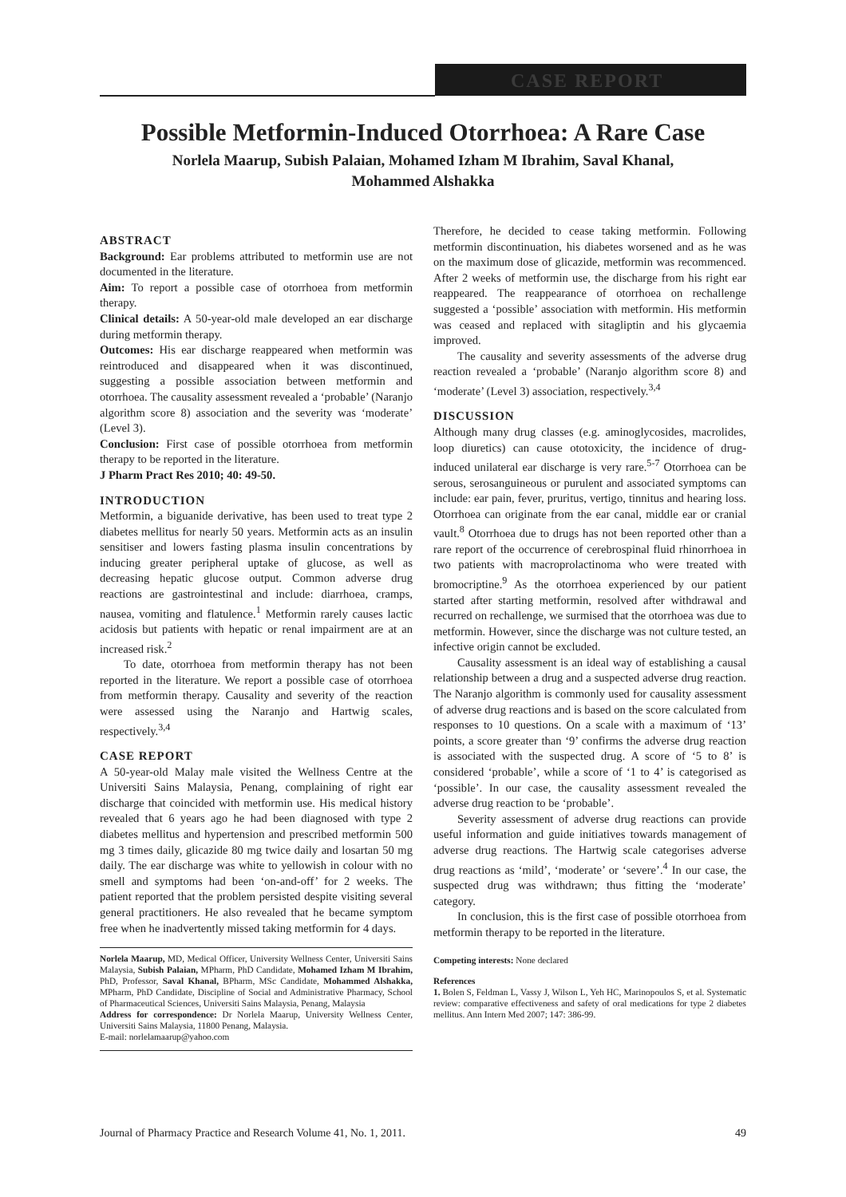CASE REPORT
Possible Metformin-Induced Otorrhoea: A Rare Case
Norlela Maarup, Subish Palaian, Mohamed Izham M Ibrahim, Saval Khanal,
Mohammed Alshakka
ABSTRACT
Background: Ear problems attributed to metformin use are not documented in the literature.
Aim: To report a possible case of otorrhoea from metformin therapy.
Clinical details: A 50-year-old male developed an ear discharge during metformin therapy.
Outcomes: His ear discharge reappeared when metformin was reintroduced and disappeared when it was discontinued, suggesting a possible association between metformin and otorrhoea. The causality assessment revealed a ‘probable’ (Naranjo algorithm score 8) association and the severity was ‘moderate’ (Level 3).
Conclusion: First case of possible otorrhoea from metformin therapy to be reported in the literature.
J Pharm Pract Res 2010; 40: 49-50.
INTRODUCTION
Metformin, a biguanide derivative, has been used to treat type 2 diabetes mellitus for nearly 50 years. Metformin acts as an insulin sensitiser and lowers fasting plasma insulin concentrations by inducing greater peripheral uptake of glucose, as well as decreasing hepatic glucose output. Common adverse drug reactions are gastrointestinal and include: diarrhoea, cramps, nausea, vomiting and flatulence.<sup>1</sup> Metformin rarely causes lactic acidosis but patients with hepatic or renal impairment are at an increased risk.<sup>2</sup>
To date, otorrhoea from metformin therapy has not been reported in the literature. We report a possible case of otorrhoea from metformin therapy. Causality and severity of the reaction were assessed using the Naranjo and Hartwig scales, respectively.<sup>3,4</sup>
CASE REPORT
A 50-year-old Malay male visited the Wellness Centre at the Universiti Sains Malaysia, Penang, complaining of right ear discharge that coincided with metformin use. His medical history revealed that 6 years ago he had been diagnosed with type 2 diabetes mellitus and hypertension and prescribed metformin 500 mg 3 times daily, glicazide 80 mg twice daily and losartan 50 mg daily. The ear discharge was white to yellowish in colour with no smell and symptoms had been ‘on-and-off’ for 2 weeks. The patient reported that the problem persisted despite visiting several general practitioners. He also revealed that he became symptom free when he inadvertently missed taking metformin for 4 days.
Norlela Maarup, MD, Medical Officer, University Wellness Center, Universiti Sains Malaysia, Subish Palaian, MPharm, PhD Candidate, Mohamed Izham M Ibrahim, PhD, Professor, Saval Khanal, BPharm, MSc Candidate, Mohammed Alshakka, MPharm, PhD Candidate, Discipline of Social and Administrative Pharmacy, School of Pharmaceutical Sciences, Universiti Sains Malaysia, Penang, Malaysia
Address for correspondence: Dr Norlela Maarup, University Wellness Center, Universiti Sains Malaysia, 11800 Penang, Malaysia.
E-mail: norlelamaarup@yahoo.com
Therefore, he decided to cease taking metformin. Following metformin discontinuation, his diabetes worsened and as he was on the maximum dose of glicazide, metformin was recommenced. After 2 weeks of metformin use, the discharge from his right ear reappeared. The reappearance of otorrhoea on rechallenge suggested a ‘possible’ association with metformin. His metformin was ceased and replaced with sitagliptin and his glycaemia improved.
The causality and severity assessments of the adverse drug reaction revealed a ‘probable’ (Naranjo algorithm score 8) and ‘moderate’ (Level 3) association, respectively.<sup>3,4</sup>
DISCUSSION
Although many drug classes (e.g. aminoglycosides, macrolides, loop diuretics) can cause ototoxicity, the incidence of drug-induced unilateral ear discharge is very rare.<sup>5-7</sup> Otorrhoea can be serous, serosanguineous or purulent and associated symptoms can include: ear pain, fever, pruritus, vertigo, tinnitus and hearing loss. Otorrhoea can originate from the ear canal, middle ear or cranial vault.<sup>8</sup> Otorrhoea due to drugs has not been reported other than a rare report of the occurrence of cerebrospinal fluid rhinorrhoea in two patients with macroprolactinoma who were treated with bromocriptine.<sup>9</sup> As the otorrhoea experienced by our patient started after starting metformin, resolved after withdrawal and recurred on rechallenge, we surmised that the otorrhoea was due to metformin. However, since the discharge was not culture tested, an infective origin cannot be excluded.
Causality assessment is an ideal way of establishing a causal relationship between a drug and a suspected adverse drug reaction. The Naranjo algorithm is commonly used for causality assessment of adverse drug reactions and is based on the score calculated from responses to 10 questions. On a scale with a maximum of ‘13’ points, a score greater than ‘9’ confirms the adverse drug reaction is associated with the suspected drug. A score of ‘5 to 8’ is considered ‘probable’, while a score of ‘1 to 4’ is categorised as ‘possible’. In our case, the causality assessment revealed the adverse drug reaction to be ‘probable’.
Severity assessment of adverse drug reactions can provide useful information and guide initiatives towards management of adverse drug reactions. The Hartwig scale categorises adverse drug reactions as ‘mild’, ‘moderate’ or ‘severe’.<sup>4</sup> In our case, the suspected drug was withdrawn; thus fitting the ‘moderate’ category.
In conclusion, this is the first case of possible otorrhoea from metformin therapy to be reported in the literature.
Competing interests: None declared
References
1. Bolen S, Feldman L, Vassy J, Wilson L, Yeh HC, Marinopoulos S, et al. Systematic review: comparative effectiveness and safety of oral medications for type 2 diabetes mellitus. Ann Intern Med 2007; 147: 386-99.
Journal of Pharmacy Practice and Research Volume 41, No. 1, 2011. 49